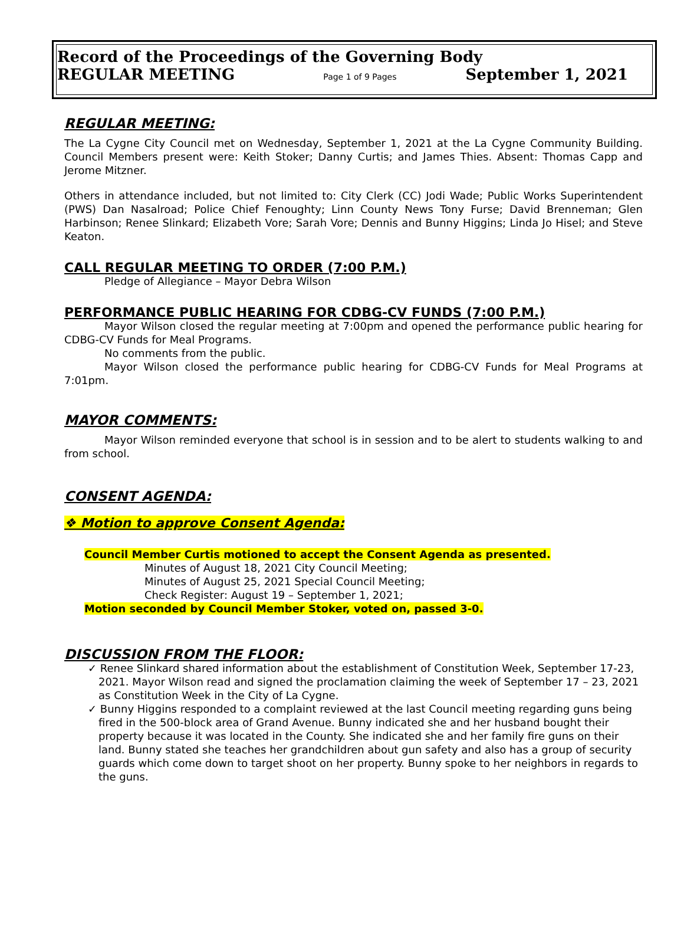Record of the Proceedings of the Governing Body
REGULAR MEETING Page 1 of 9 Pages September 1, 2021
REGULAR MEETING:
The La Cygne City Council met on Wednesday, September 1, 2021 at the La Cygne Community Building. Council Members present were: Keith Stoker; Danny Curtis; and James Thies. Absent: Thomas Capp and Jerome Mitzner.
Others in attendance included, but not limited to: City Clerk (CC) Jodi Wade; Public Works Superintendent (PWS) Dan Nasalroad; Police Chief Fenoughty; Linn County News Tony Furse; David Brenneman; Glen Harbinson; Renee Slinkard; Elizabeth Vore; Sarah Vore; Dennis and Bunny Higgins; Linda Jo Hisel; and Steve Keaton.
CALL REGULAR MEETING TO ORDER (7:00 P.M.)
Pledge of Allegiance – Mayor Debra Wilson
PERFORMANCE PUBLIC HEARING FOR CDBG-CV FUNDS (7:00 P.M.)
Mayor Wilson closed the regular meeting at 7:00pm and opened the performance public hearing for CDBG-CV Funds for Meal Programs.
No comments from the public.
Mayor Wilson closed the performance public hearing for CDBG-CV Funds for Meal Programs at 7:01pm.
MAYOR COMMENTS:
Mayor Wilson reminded everyone that school is in session and to be alert to students walking to and from school.
CONSENT AGENDA:
❖ Motion to approve Consent Agenda:
Council Member Curtis motioned to accept the Consent Agenda as presented.
Minutes of August 18, 2021 City Council Meeting;
Minutes of August 25, 2021 Special Council Meeting;
Check Register: August 19 – September 1, 2021;
Motion seconded by Council Member Stoker, voted on, passed 3-0.
DISCUSSION FROM THE FLOOR:
✓ Renee Slinkard shared information about the establishment of Constitution Week, September 17-23, 2021. Mayor Wilson read and signed the proclamation claiming the week of September 17 – 23, 2021 as Constitution Week in the City of La Cygne.
✓ Bunny Higgins responded to a complaint reviewed at the last Council meeting regarding guns being fired in the 500-block area of Grand Avenue. Bunny indicated she and her husband bought their property because it was located in the County. She indicated she and her family fire guns on their land. Bunny stated she teaches her grandchildren about gun safety and also has a group of security guards which come down to target shoot on her property. Bunny spoke to her neighbors in regards to the guns.